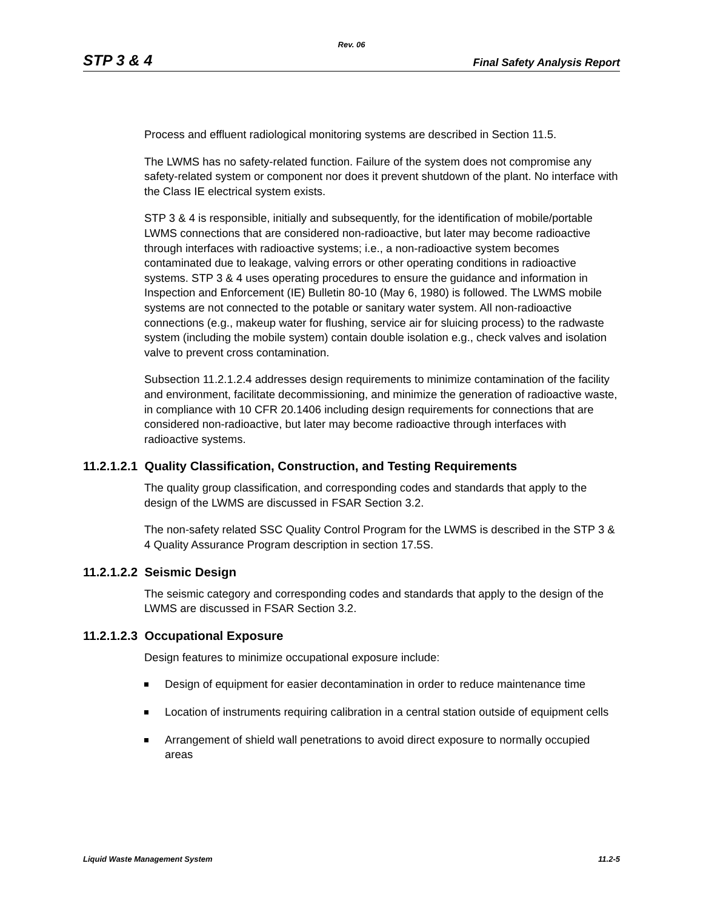Rev. 06
STP 3 & 4 Final Safety Analysis Report
Process and effluent radiological monitoring systems are described in Section 11.5.
The LWMS has no safety-related function. Failure of the system does not compromise any safety-related system or component nor does it prevent shutdown of the plant. No interface with the Class IE electrical system exists.
STP 3 & 4 is responsible, initially and subsequently, for the identification of mobile/portable LWMS connections that are considered non-radioactive, but later may become radioactive through interfaces with radioactive systems; i.e., a non-radioactive system becomes contaminated due to leakage, valving errors or other operating conditions in radioactive systems. STP 3 & 4 uses operating procedures to ensure the guidance and information in Inspection and Enforcement (IE) Bulletin 80-10 (May 6, 1980) is followed. The LWMS mobile systems are not connected to the potable or sanitary water system. All non-radioactive connections (e.g., makeup water for flushing, service air for sluicing process) to the radwaste system (including the mobile system) contain double isolation e.g., check valves and isolation valve to prevent cross contamination.
Subsection 11.2.1.2.4 addresses design requirements to minimize contamination of the facility and environment, facilitate decommissioning, and minimize the generation of radioactive waste, in compliance with 10 CFR 20.1406 including design requirements for connections that are considered non-radioactive, but later may become radioactive through interfaces with radioactive systems.
11.2.1.2.1 Quality Classification, Construction, and Testing Requirements
The quality group classification, and corresponding codes and standards that apply to the design of the LWMS are discussed in FSAR Section 3.2.
The non-safety related SSC Quality Control Program for the LWMS is described in the STP 3 & 4 Quality Assurance Program description in section 17.5S.
11.2.1.2.2 Seismic Design
The seismic category and corresponding codes and standards that apply to the design of the LWMS are discussed in FSAR Section 3.2.
11.2.1.2.3 Occupational Exposure
Design features to minimize occupational exposure include:
Design of equipment for easier decontamination in order to reduce maintenance time
Location of instruments requiring calibration in a central station outside of equipment cells
Arrangement of shield wall penetrations to avoid direct exposure to normally occupied areas
Liquid Waste Management System 11.2-5